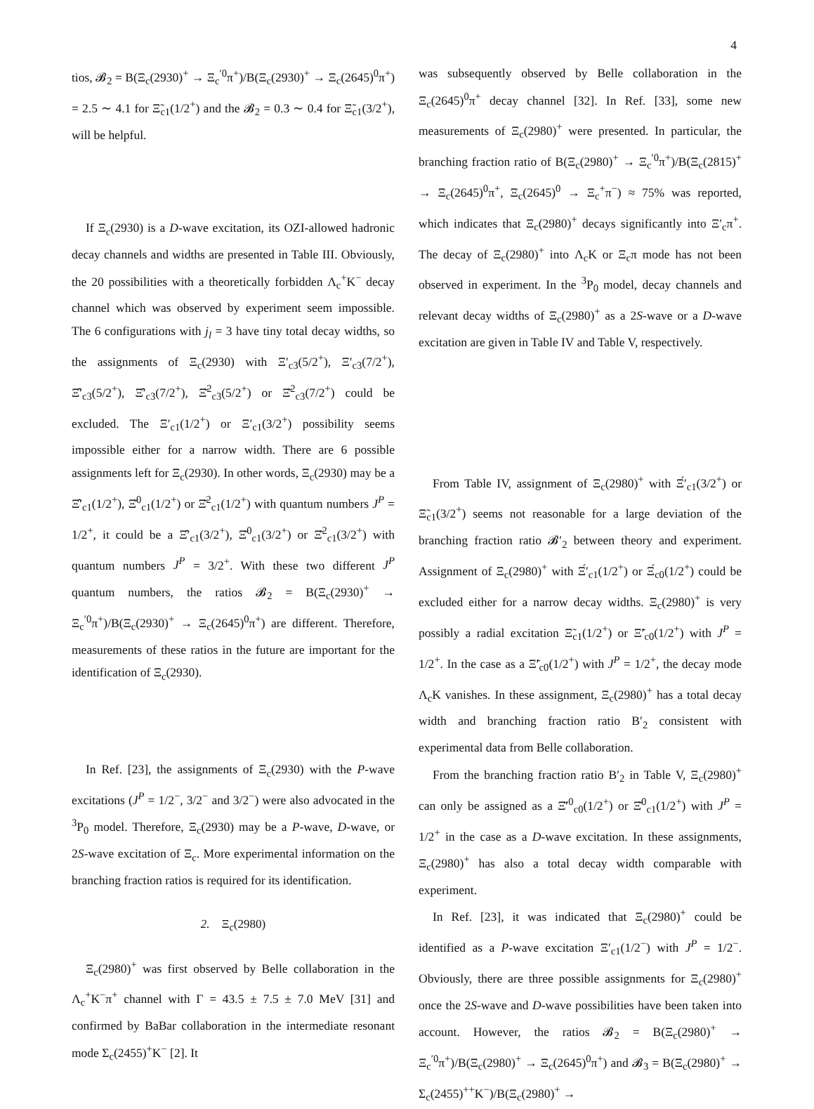4
tios, 𝓑<sub>2</sub> = B(Ξ<sub>c</sub>(2930)<sup>+</sup> → Ξ<sub>c</sub><sup>′0</sup>π<sup>+</sup>)/B(Ξ<sub>c</sub>(2930)<sup>+</sup> → Ξ<sub>c</sub>(2645)<sup>0</sup>π<sup>+</sup>) = 2.5 ∼ 4.1 for Ξ̃<sub>c1</sub>(1/2<sup>+</sup>) and the 𝓑<sub>2</sub> = 0.3 ∼ 0.4 for Ξ̃<sub>c1</sub>(3/2<sup>+</sup>), will be helpful.
If Ξ<sub>c</sub>(2930) is a D-wave excitation, its OZI-allowed hadronic decay channels and widths are presented in Table III. Obviously, the 20 possibilities with a theoretically forbidden Λ<sub>c</sub><sup>+</sup>K<sup>−</sup> decay channel which was observed by experiment seem impossible. The 6 configurations with j<sub>l</sub> = 3 have tiny total decay widths, so the assignments of Ξ<sub>c</sub>(2930) with Ξ′<sub>c3</sub>(5/2<sup>+</sup>), Ξ′<sub>c3</sub>(7/2<sup>+</sup>), Ξ̂′<sub>c3</sub>(5/2<sup>+</sup>), Ξ̂′<sub>c3</sub>(7/2<sup>+</sup>), Ξ̌<sup>2</sup><sub>c3</sub>(5/2<sup>+</sup>) or Ξ̌<sup>2</sup><sub>c3</sub>(7/2<sup>+</sup>) could be excluded. The Ξ′<sub>c1</sub>(1/2<sup>+</sup>) or Ξ′<sub>c1</sub>(3/2<sup>+</sup>) possibility seems impossible either for a narrow width. There are 6 possible assignments left for Ξ<sub>c</sub>(2930). In other words, Ξ<sub>c</sub>(2930) may be a Ξ̂′<sub>c1</sub>(1/2<sup>+</sup>), Ξ̌<sup>0</sup><sub>c1</sub>(1/2<sup>+</sup>) or Ξ̌<sup>2</sup><sub>c1</sub>(1/2<sup>+</sup>) with quantum numbers J<sup>P</sup> = 1/2<sup>+</sup>, it could be a Ξ̂′<sub>c1</sub>(3/2<sup>+</sup>), Ξ̌<sup>0</sup><sub>c1</sub>(3/2<sup>+</sup>) or Ξ̌<sup>2</sup><sub>c1</sub>(3/2<sup>+</sup>) with quantum numbers J<sup>P</sup> = 3/2<sup>+</sup>. With these two different J<sup>P</sup> quantum numbers, the ratios 𝓑<sub>2</sub> = B(Ξ<sub>c</sub>(2930)<sup>+</sup> → Ξ<sub>c</sub><sup>′0</sup>π<sup>+</sup>)/B(Ξ<sub>c</sub>(2930)<sup>+</sup> → Ξ<sub>c</sub>(2645)<sup>0</sup>π<sup>+</sup>) are different. Therefore, measurements of these ratios in the future are important for the identification of Ξ<sub>c</sub>(2930).
In Ref. [23], the assignments of Ξ<sub>c</sub>(2930) with the P-wave excitations (J<sup>P</sup> = 1/2<sup>−</sup>, 3/2<sup>−</sup> and 3/2<sup>−</sup>) were also advocated in the <sup>3</sup>P<sub>0</sub> model. Therefore, Ξ<sub>c</sub>(2930) may be a P-wave, D-wave, or 2S-wave excitation of Ξ<sub>c</sub>. More experimental information on the branching fraction ratios is required for its identification.
2. Ξ<sub>c</sub>(2980)
Ξ<sub>c</sub>(2980)<sup>+</sup> was first observed by Belle collaboration in the Λ<sub>c</sub><sup>+</sup>K<sup>−</sup>π<sup>+</sup> channel with Γ = 43.5 ± 7.5 ± 7.0 MeV [31] and confirmed by BaBar collaboration in the intermediate resonant mode Σ<sub>c</sub>(2455)<sup>+</sup>K<sup>−</sup> [2]. It
was subsequently observed by Belle collaboration in the Ξ<sub>c</sub>(2645)<sup>0</sup>π<sup>+</sup> decay channel [32]. In Ref. [33], some new measurements of Ξ<sub>c</sub>(2980)<sup>+</sup> were presented. In particular, the branching fraction ratio of B(Ξ<sub>c</sub>(2980)<sup>+</sup> → Ξ<sub>c</sub><sup>′0</sup>π<sup>+</sup>)/B(Ξ<sub>c</sub>(2815)<sup>+</sup> → Ξ<sub>c</sub>(2645)<sup>0</sup>π<sup>+</sup>, Ξ<sub>c</sub>(2645)<sup>0</sup> → Ξ<sub>c</sub><sup>+</sup>π<sup>−</sup>) ≈ 75% was reported, which indicates that Ξ<sub>c</sub>(2980)<sup>+</sup> decays significantly into Ξ′<sub>c</sub>π<sup>+</sup>. The decay of Ξ<sub>c</sub>(2980)<sup>+</sup> into Λ<sub>c</sub>K or Ξ<sub>c</sub>π mode has not been observed in experiment. In the <sup>3</sup>P<sub>0</sub> model, decay channels and relevant decay widths of Ξ<sub>c</sub>(2980)<sup>+</sup> as a 2S-wave or a D-wave excitation are given in Table IV and Table V, respectively.
From Table IV, assignment of Ξ<sub>c</sub>(2980)<sup>+</sup> with Ξ́′<sub>c1</sub>(3/2<sup>+</sup>) or Ξ̃<sub>c1</sub>(3/2<sup>+</sup>) seems not reasonable for a large deviation of the branching fraction ratio 𝓑′<sub>2</sub> between theory and experiment. Assignment of Ξ<sub>c</sub>(2980)<sup>+</sup> with Ξ́′<sub>c1</sub>(1/2<sup>+</sup>) or Ξ́<sub>c0</sub>(1/2<sup>+</sup>) could be excluded either for a narrow decay widths. Ξ<sub>c</sub>(2980)<sup>+</sup> is very possibly a radial excitation Ξ̃<sub>c1</sub>(1/2<sup>+</sup>) or Ξ̃′<sub>c0</sub>(1/2<sup>+</sup>) with J<sup>P</sup> = 1/2<sup>+</sup>. In the case as a Ξ̃′<sub>c0</sub>(1/2<sup>+</sup>) with J<sup>P</sup> = 1/2<sup>+</sup>, the decay mode Λ<sub>c</sub>K vanishes. In these assignment, Ξ<sub>c</sub>(2980)<sup>+</sup> has a total decay width and branching fraction ratio B′<sub>2</sub> consistent with experimental data from Belle collaboration.
From the branching fraction ratio B′<sub>2</sub> in Table V, Ξ<sub>c</sub>(2980)<sup>+</sup> can only be assigned as a Ξ̌′<sup>0</sup><sub>c0</sub>(1/2<sup>+</sup>) or Ξ̌<sup>0</sup><sub>c1</sub>(1/2<sup>+</sup>) with J<sup>P</sup> = 1/2<sup>+</sup> in the case as a D-wave excitation. In these assignments, Ξ<sub>c</sub>(2980)<sup>+</sup> has also a total decay width comparable with experiment.
In Ref. [23], it was indicated that Ξ<sub>c</sub>(2980)<sup>+</sup> could be identified as a P-wave excitation Ξ′<sub>c1</sub>(1/2<sup>−</sup>) with J<sup>P</sup> = 1/2<sup>−</sup>. Obviously, there are three possible assignments for Ξ<sub>c</sub>(2980)<sup>+</sup> once the 2S-wave and D-wave possibilities have been taken into account. However, the ratios 𝓑<sub>2</sub> = B(Ξ<sub>c</sub>(2980)<sup>+</sup> → Ξ<sub>c</sub><sup>′0</sup>π<sup>+</sup>)/B(Ξ<sub>c</sub>(2980)<sup>+</sup> → Ξ<sub>c</sub>(2645)<sup>0</sup>π<sup>+</sup>) and 𝓑<sub>3</sub> = B(Ξ<sub>c</sub>(2980)<sup>+</sup> → Σ<sub>c</sub>(2455)<sup>++</sup>K<sup>−</sup>)/B(Ξ<sub>c</sub>(2980)<sup>+</sup> →